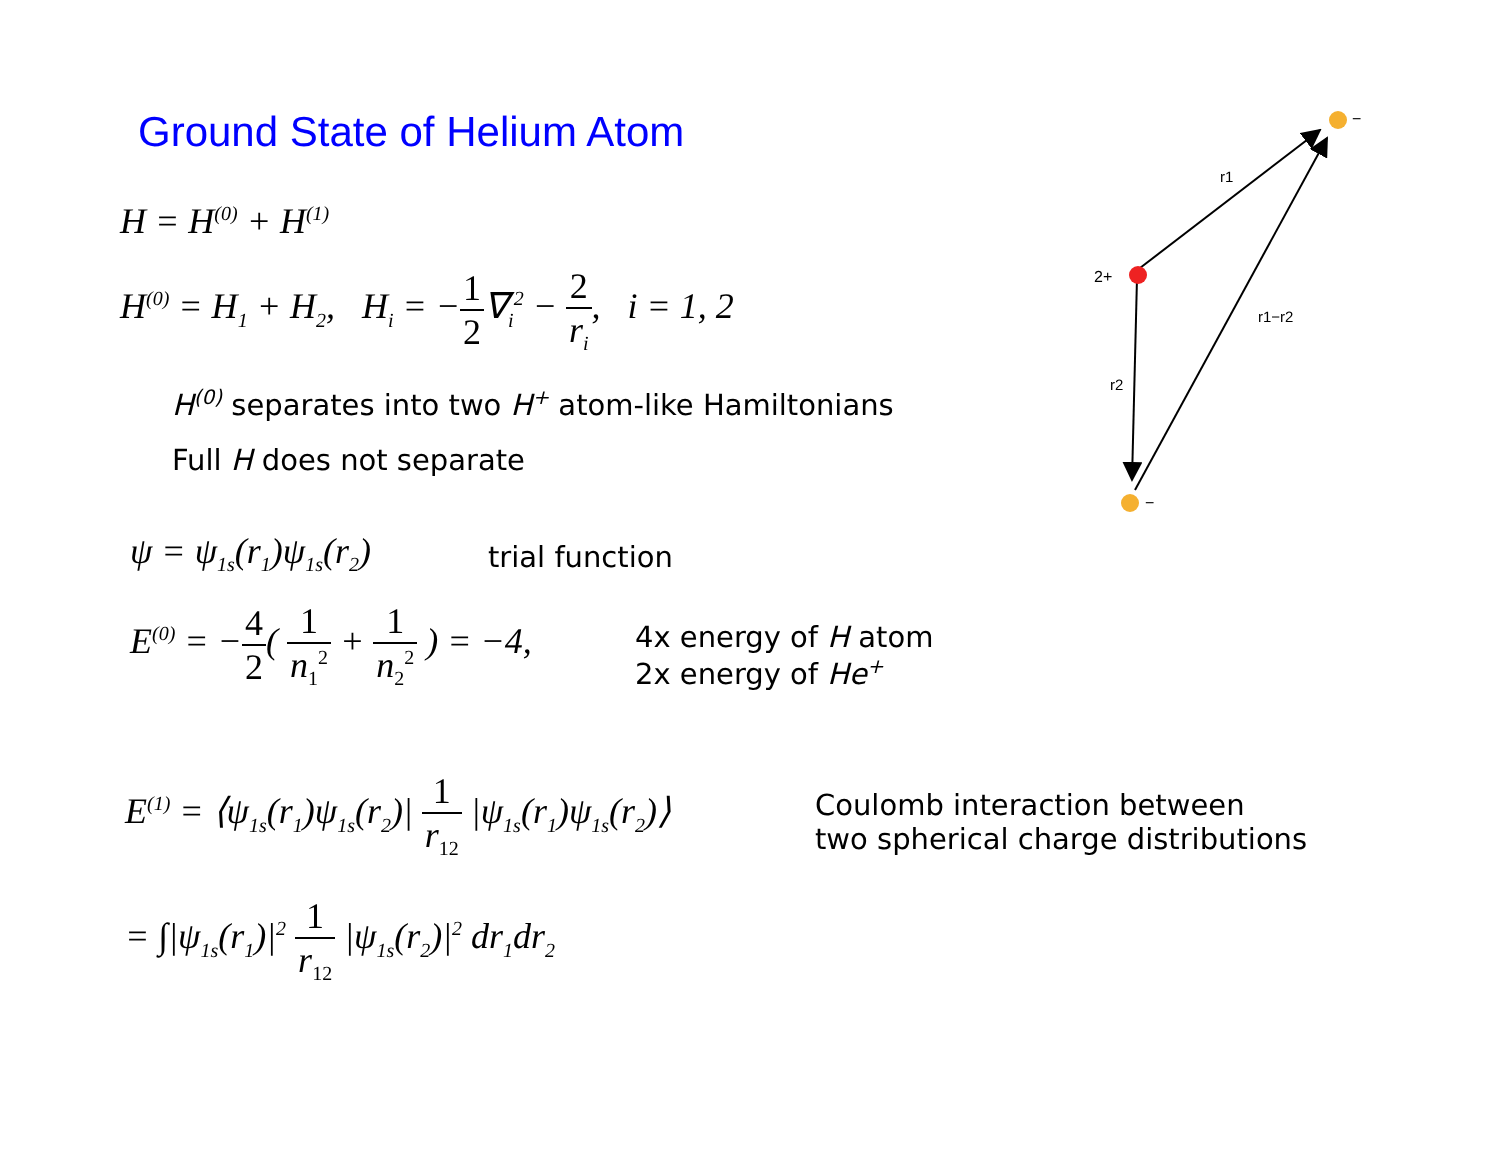Ground State of Helium Atom
H = H<sup>(0)</sup> + H<sup>(1)</sup>
H<sup>(0)</sup> = H<sub>1</sub> + H<sub>2</sub>, H<sub>i</sub> = −1 2∇<sub>i</sub><sup>2</sup> − 2 r<sub>i</sub>, i = 1, 2
H<sup>(0)</sup> separates into two H<sup>+</sup> atom-like Hamiltonians
Full H does not separate
ψ = ψ<sub>1s</sub>(r<sub>1</sub>)ψ<sub>1s</sub>(r<sub>2</sub>) trial function
E<sup>(0)</sup> = −4 2( 1 n<sub>1</sub><sup>2</sup> + 1 n<sub>2</sub><sup>2</sup> ) = −4,
4x energy of H atom
2x energy of He<sup>+</sup>
E<sup>(1)</sup> = ⟨ψ<sub>1s</sub>(r<sub>1</sub>)ψ<sub>1s</sub>(r<sub>2</sub>)| 1 r<sub>12</sub> |ψ<sub>1s</sub>(r<sub>1</sub>)ψ<sub>1s</sub>(r<sub>2</sub>)⟩
Coulomb interaction between
two spherical charge distributions
= ∫|ψ<sub>1s</sub>(r<sub>1</sub>)|<sup>2</sup> 1 r<sub>12</sub> |ψ<sub>1s</sub>(r<sub>2</sub>)|<sup>2</sup> dr<sub>1</sub>dr<sub>2</sub>
2+
−
−
r1
r2
r1−r2